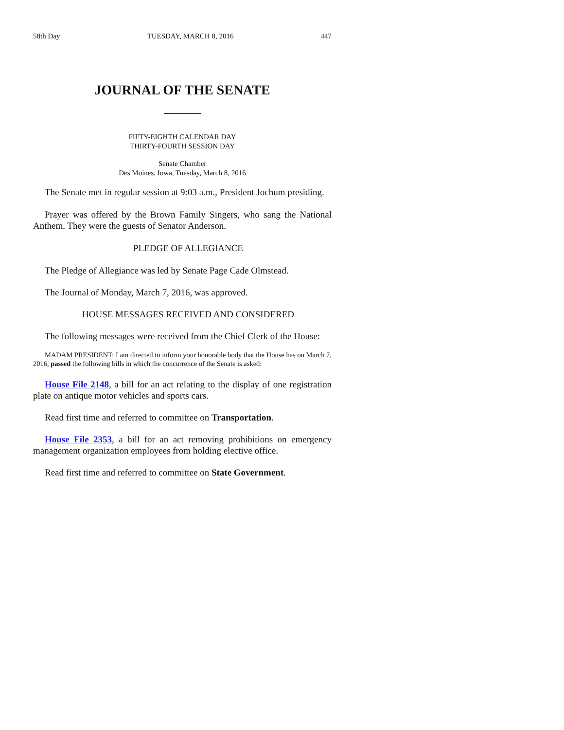58th Day TUESDAY, MARCH 8, 2016 447
JOURNAL OF THE SENATE
FIFTY-EIGHTH CALENDAR DAY
THIRTY-FOURTH SESSION DAY
Senate Chamber
Des Moines, Iowa, Tuesday, March 8, 2016
The Senate met in regular session at 9:03 a.m., President Jochum presiding.
Prayer was offered by the Brown Family Singers, who sang the National Anthem. They were the guests of Senator Anderson.
PLEDGE OF ALLEGIANCE
The Pledge of Allegiance was led by Senate Page Cade Olmstead.
The Journal of Monday, March 7, 2016, was approved.
HOUSE MESSAGES RECEIVED AND CONSIDERED
The following messages were received from the Chief Clerk of the House:
MADAM PRESIDENT: I am directed to inform your honorable body that the House has on March 7, 2016, passed the following bills in which the concurrence of the Senate is asked:
House File 2148, a bill for an act relating to the display of one registration plate on antique motor vehicles and sports cars.
Read first time and referred to committee on Transportation.
House File 2353, a bill for an act removing prohibitions on emergency management organization employees from holding elective office.
Read first time and referred to committee on State Government.